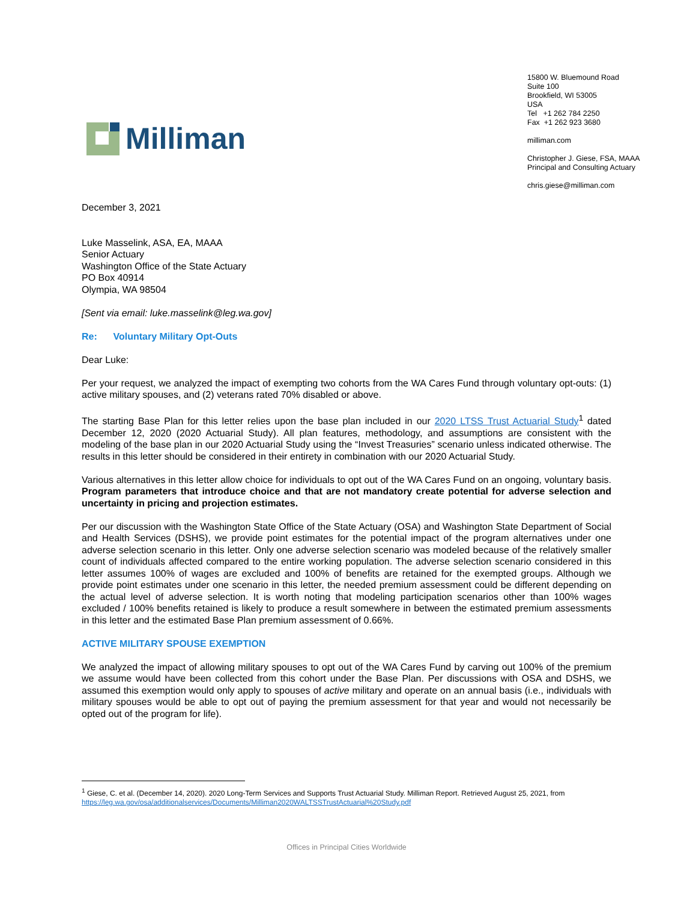Milliman
15800 W. Bluemound Road
Suite 100
Brookfield, WI 53005
USA
Tel +1 262 784 2250
Fax +1 262 923 3680
milliman.com
Christopher J. Giese, FSA, MAAA
Principal and Consulting Actuary
chris.giese@milliman.com
December 3, 2021
Luke Masselink, ASA, EA, MAAA
Senior Actuary
Washington Office of the State Actuary
PO Box 40914
Olympia, WA 98504
[Sent via email: luke.masselink@leg.wa.gov]
Re: Voluntary Military Opt-Outs
Dear Luke:
Per your request, we analyzed the impact of exempting two cohorts from the WA Cares Fund through voluntary opt-outs: (1) active military spouses, and (2) veterans rated 70% disabled or above.
The starting Base Plan for this letter relies upon the base plan included in our 2020 LTSS Trust Actuarial Study<sup>1</sup> dated December 12, 2020 (2020 Actuarial Study). All plan features, methodology, and assumptions are consistent with the modeling of the base plan in our 2020 Actuarial Study using the “Invest Treasuries” scenario unless indicated otherwise. The results in this letter should be considered in their entirety in combination with our 2020 Actuarial Study.
Various alternatives in this letter allow choice for individuals to opt out of the WA Cares Fund on an ongoing, voluntary basis. Program parameters that introduce choice and that are not mandatory create potential for adverse selection and uncertainty in pricing and projection estimates.
Per our discussion with the Washington State Office of the State Actuary (OSA) and Washington State Department of Social and Health Services (DSHS), we provide point estimates for the potential impact of the program alternatives under one adverse selection scenario in this letter. Only one adverse selection scenario was modeled because of the relatively smaller count of individuals affected compared to the entire working population. The adverse selection scenario considered in this letter assumes 100% of wages are excluded and 100% of benefits are retained for the exempted groups. Although we provide point estimates under one scenario in this letter, the needed premium assessment could be different depending on the actual level of adverse selection. It is worth noting that modeling participation scenarios other than 100% wages excluded / 100% benefits retained is likely to produce a result somewhere in between the estimated premium assessments in this letter and the estimated Base Plan premium assessment of 0.66%.
ACTIVE MILITARY SPOUSE EXEMPTION
We analyzed the impact of allowing military spouses to opt out of the WA Cares Fund by carving out 100% of the premium we assume would have been collected from this cohort under the Base Plan. Per discussions with OSA and DSHS, we assumed this exemption would only apply to spouses of active military and operate on an annual basis (i.e., individuals with military spouses would be able to opt out of paying the premium assessment for that year and would not necessarily be opted out of the program for life).
<sup>1</sup> Giese, C. et al. (December 14, 2020). 2020 Long-Term Services and Supports Trust Actuarial Study. Milliman Report. Retrieved August 25, 2021, from https://leg.wa.gov/osa/additionalservices/Documents/Milliman2020WALTSSTrustActuarial%20Study.pdf
Offices in Principal Cities Worldwide